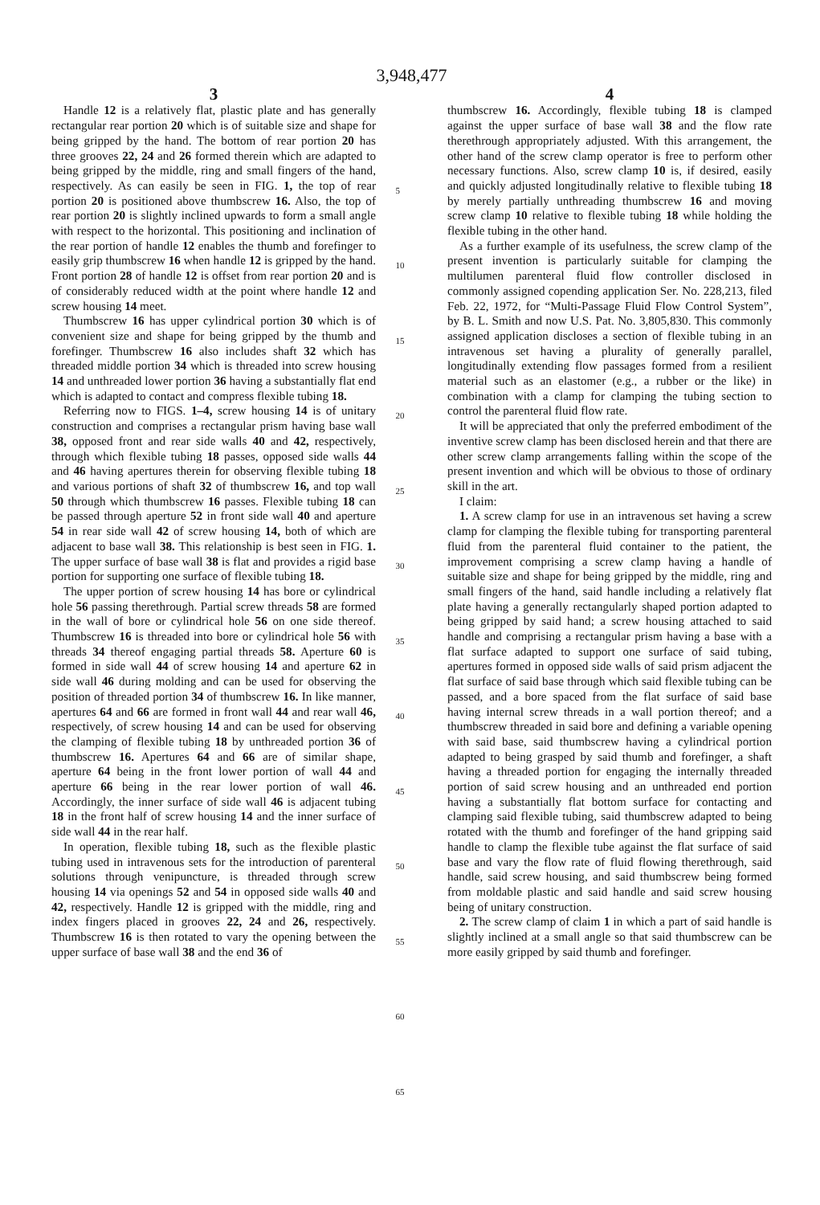3,948,477
3
Handle 12 is a relatively flat, plastic plate and has generally rectangular rear portion 20 which is of suitable size and shape for being gripped by the hand. The bottom of rear portion 20 has three grooves 22, 24 and 26 formed therein which are adapted to being gripped by the middle, ring and small fingers of the hand, respectively. As can easily be seen in FIG. 1, the top of rear portion 20 is positioned above thumbscrew 16. Also, the top of rear portion 20 is slightly inclined upwards to form a small angle with respect to the horizontal. This positioning and inclination of the rear portion of handle 12 enables the thumb and forefinger to easily grip thumbscrew 16 when handle 12 is gripped by the hand. Front portion 28 of handle 12 is offset from rear portion 20 and is of considerably reduced width at the point where handle 12 and screw housing 14 meet.
Thumbscrew 16 has upper cylindrical portion 30 which is of convenient size and shape for being gripped by the thumb and forefinger. Thumbscrew 16 also includes shaft 32 which has threaded middle portion 34 which is threaded into screw housing 14 and unthreaded lower portion 36 having a substantially flat end which is adapted to contact and compress flexible tubing 18.
Referring now to FIGS. 1–4, screw housing 14 is of unitary construction and comprises a rectangular prism having base wall 38, opposed front and rear side walls 40 and 42, respectively, through which flexible tubing 18 passes, opposed side walls 44 and 46 having apertures therein for observing flexible tubing 18 and various portions of shaft 32 of thumbscrew 16, and top wall 50 through which thumbscrew 16 passes. Flexible tubing 18 can be passed through aperture 52 in front side wall 40 and aperture 54 in rear side wall 42 of screw housing 14, both of which are adjacent to base wall 38. This relationship is best seen in FIG. 1. The upper surface of base wall 38 is flat and provides a rigid base portion for supporting one surface of flexible tubing 18.
The upper portion of screw housing 14 has bore or cylindrical hole 56 passing therethrough. Partial screw threads 58 are formed in the wall of bore or cylindrical hole 56 on one side thereof. Thumbscrew 16 is threaded into bore or cylindrical hole 56 with threads 34 thereof engaging partial threads 58. Aperture 60 is formed in side wall 44 of screw housing 14 and aperture 62 in side wall 46 during molding and can be used for observing the position of threaded portion 34 of thumbscrew 16. In like manner, apertures 64 and 66 are formed in front wall 44 and rear wall 46, respectively, of screw housing 14 and can be used for observing the clamping of flexible tubing 18 by unthreaded portion 36 of thumbscrew 16. Apertures 64 and 66 are of similar shape, aperture 64 being in the front lower portion of wall 44 and aperture 66 being in the rear lower portion of wall 46. Accordingly, the inner surface of side wall 46 is adjacent tubing 18 in the front half of screw housing 14 and the inner surface of side wall 44 in the rear half.
In operation, flexible tubing 18, such as the flexible plastic tubing used in intravenous sets for the introduction of parenteral solutions through venipuncture, is threaded through screw housing 14 via openings 52 and 54 in opposed side walls 40 and 42, respectively. Handle 12 is gripped with the middle, ring and index fingers placed in grooves 22, 24 and 26, respectively. Thumbscrew 16 is then rotated to vary the opening between the upper surface of base wall 38 and the end 36 of
5
10
15
20
25
30
35
40
45
50
55
60
65
4
thumbscrew 16. Accordingly, flexible tubing 18 is clamped against the upper surface of base wall 38 and the flow rate therethrough appropriately adjusted. With this arrangement, the other hand of the screw clamp operator is free to perform other necessary functions. Also, screw clamp 10 is, if desired, easily and quickly adjusted longitudinally relative to flexible tubing 18 by merely partially unthreading thumbscrew 16 and moving screw clamp 10 relative to flexible tubing 18 while holding the flexible tubing in the other hand.
As a further example of its usefulness, the screw clamp of the present invention is particularly suitable for clamping the multilumen parenteral fluid flow controller disclosed in commonly assigned copending application Ser. No. 228,213, filed Feb. 22, 1972, for “Multi-Passage Fluid Flow Control System”, by B. L. Smith and now U.S. Pat. No. 3,805,830. This commonly assigned application discloses a section of flexible tubing in an intravenous set having a plurality of generally parallel, longitudinally extending flow passages formed from a resilient material such as an elastomer (e.g., a rubber or the like) in combination with a clamp for clamping the tubing section to control the parenteral fluid flow rate.
It will be appreciated that only the preferred embodiment of the inventive screw clamp has been disclosed herein and that there are other screw clamp arrangements falling within the scope of the present invention and which will be obvious to those of ordinary skill in the art.
I claim:
1. A screw clamp for use in an intravenous set having a screw clamp for clamping the flexible tubing for transporting parenteral fluid from the parenteral fluid container to the patient, the improvement comprising a screw clamp having a handle of suitable size and shape for being gripped by the middle, ring and small fingers of the hand, said handle including a relatively flat plate having a generally rectangularly shaped portion adapted to being gripped by said hand; a screw housing attached to said handle and comprising a rectangular prism having a base with a flat surface adapted to support one surface of said tubing, apertures formed in opposed side walls of said prism adjacent the flat surface of said base through which said flexible tubing can be passed, and a bore spaced from the flat surface of said base having internal screw threads in a wall portion thereof; and a thumbscrew threaded in said bore and defining a variable opening with said base, said thumbscrew having a cylindrical portion adapted to being grasped by said thumb and forefinger, a shaft having a threaded portion for engaging the internally threaded portion of said screw housing and an unthreaded end portion having a substantially flat bottom surface for contacting and clamping said flexible tubing, said thumbscrew adapted to being rotated with the thumb and forefinger of the hand gripping said handle to clamp the flexible tube against the flat surface of said base and vary the flow rate of fluid flowing therethrough, said handle, said screw housing, and said thumbscrew being formed from moldable plastic and said handle and said screw housing being of unitary construction.
2. The screw clamp of claim 1 in which a part of said handle is slightly inclined at a small angle so that said thumbscrew can be more easily gripped by said thumb and forefinger.